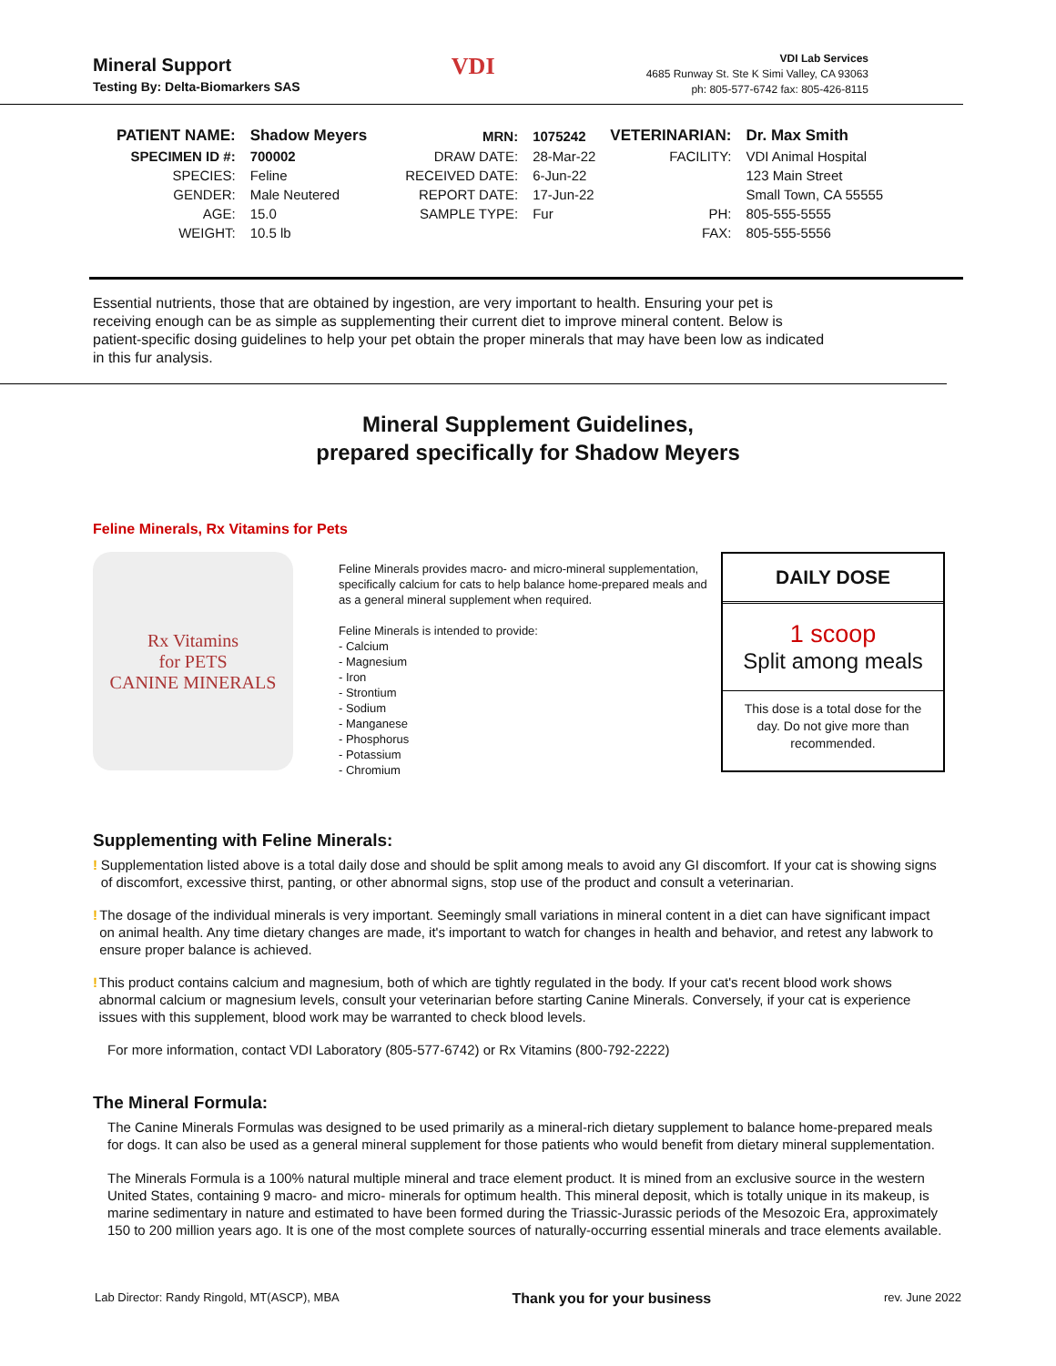Mineral Support
Testing By: Delta-Biomarkers SAS
VDI
VDI Lab Services
4685 Runway St. Ste K Simi Valley, CA 93063
ph: 805-577-6742 fax: 805-426-8115
| PATIENT NAME: | Shadow Meyers | MRN: | 1075242 | VETERINARIAN: | Dr. Max Smith |
| SPECIMEN ID #: | 700002 | DRAW DATE: | 28-Mar-22 | FACILITY: | VDI Animal Hospital |
| SPECIES: | Feline | RECEIVED DATE: | 6-Jun-22 | | 123 Main Street |
| GENDER: | Male Neutered | REPORT DATE: | 17-Jun-22 | | Small Town, CA 55555 |
| AGE: | 15.0 | SAMPLE TYPE: | Fur | PH: | 805-555-5555 |
| WEIGHT: | 10.5 lb | | | FAX: | 805-555-5556 |
Essential nutrients, those that are obtained by ingestion, are very important to health. Ensuring your pet is receiving enough can be as simple as supplementing their current diet to improve mineral content. Below is patient-specific dosing guidelines to help your pet obtain the proper minerals that may have been low as indicated in this fur analysis.
Mineral Supplement Guidelines,
prepared specifically for Shadow Meyers
Feline Minerals, Rx Vitamins for Pets
Rx Vitamins
for PETS
CANINE MINERALS
Feline Minerals provides macro- and micro-mineral supplementation, specifically calcium for cats to help balance home-prepared meals and as a general mineral supplement when required.
Feline Minerals is intended to provide:
- Calcium
- Magnesium
- Iron
- Strontium
- Sodium
- Manganese
- Phosphorus
- Potassium
- Chromium
DAILY DOSE
1 scoop
Split among meals
This dose is a total dose for the day. Do not give more than recommended.
Supplementing with Feline Minerals:
! Supplementation listed above is a total daily dose and should be split among meals to avoid any GI discomfort. If your cat is showing signs of discomfort, excessive thirst, panting, or other abnormal signs, stop use of the product and consult a veterinarian.
! The dosage of the individual minerals is very important. Seemingly small variations in mineral content in a diet can have significant impact on animal health. Any time dietary changes are made, it's important to watch for changes in health and behavior, and retest any labwork to ensure proper balance is achieved.
! This product contains calcium and magnesium, both of which are tightly regulated in the body. If your cat's recent blood work shows abnormal calcium or magnesium levels, consult your veterinarian before starting Canine Minerals. Conversely, if your cat is experience issues with this supplement, blood work may be warranted to check blood levels.
For more information, contact VDI Laboratory (805-577-6742) or Rx Vitamins (800-792-2222)
The Mineral Formula:
The Canine Minerals Formulas was designed to be used primarily as a mineral-rich dietary supplement to balance home-prepared meals for dogs. It can also be used as a general mineral supplement for those patients who would benefit from dietary mineral supplementation.
The Minerals Formula is a 100% natural multiple mineral and trace element product. It is mined from an exclusive source in the western United States, containing 9 macro- and micro- minerals for optimum health. This mineral deposit, which is totally unique in its makeup, is marine sedimentary in nature and estimated to have been formed during the Triassic-Jurassic periods of the Mesozoic Era, approximately 150 to 200 million years ago. It is one of the most complete sources of naturally-occurring essential minerals and trace elements available.
Lab Director: Randy Ringold, MT(ASCP), MBA Thank you for your business rev. June 2022